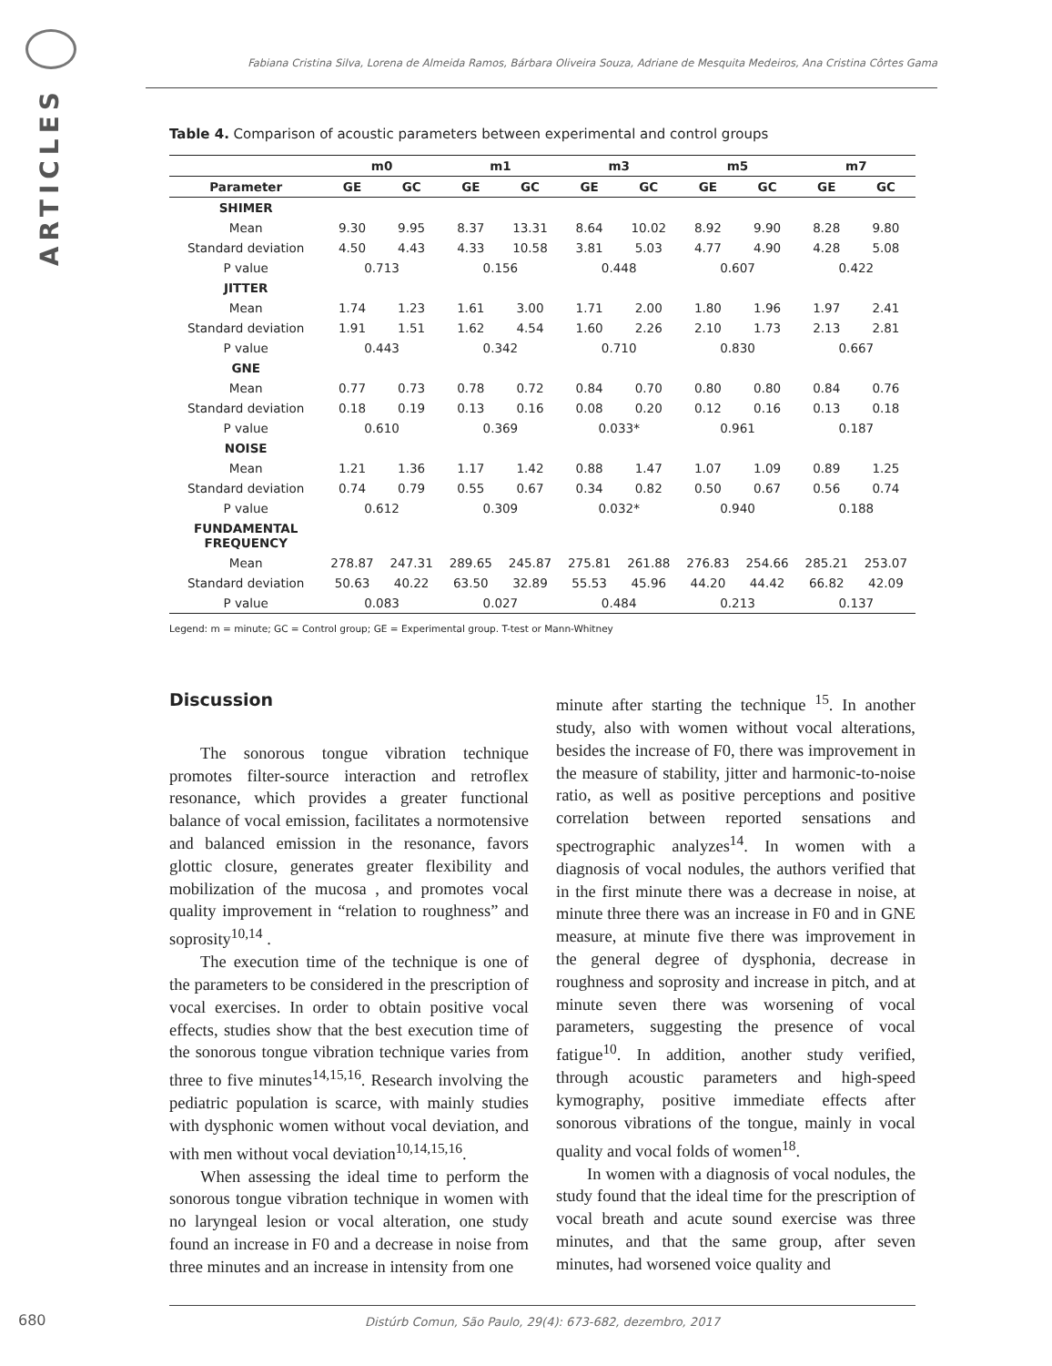ARTICLES
Fabiana Cristina Silva, Lorena de Almeida Ramos, Bárbara Oliveira Souza, Adriane de Mesquita Medeiros, Ana Cristina Côrtes Gama
Table 4. Comparison of acoustic parameters between experimental and control groups
| | m0 | | m1 | | m3 | | m5 | | m7 | |
| --- | --- | --- | --- | --- | --- | --- | --- | --- | --- | --- |
| Parameter | GE | GC | GE | GC | GE | GC | GE | GC | GE | GC |
| SHIMER | | | | | | | | | | |
| Mean | 9.30 | 9.95 | 8.37 | 13.31 | 8.64 | 10.02 | 8.92 | 9.90 | 8.28 | 9.80 |
| Standard deviation | 4.50 | 4.43 | 4.33 | 10.58 | 3.81 | 5.03 | 4.77 | 4.90 | 4.28 | 5.08 |
| P value | 0.713 | | 0.156 | | 0.448 | | 0.607 | | 0.422 | |
| JITTER | | | | | | | | | | |
| Mean | 1.74 | 1.23 | 1.61 | 3.00 | 1.71 | 2.00 | 1.80 | 1.96 | 1.97 | 2.41 |
| Standard deviation | 1.91 | 1.51 | 1.62 | 4.54 | 1.60 | 2.26 | 2.10 | 1.73 | 2.13 | 2.81 |
| P value | 0.443 | | 0.342 | | 0.710 | | 0.830 | | 0.667 | |
| GNE | | | | | | | | | | |
| Mean | 0.77 | 0.73 | 0.78 | 0.72 | 0.84 | 0.70 | 0.80 | 0.80 | 0.84 | 0.76 |
| Standard deviation | 0.18 | 0.19 | 0.13 | 0.16 | 0.08 | 0.20 | 0.12 | 0.16 | 0.13 | 0.18 |
| P value | 0.610 | | 0.369 | | 0.033* | | 0.961 | | 0.187 | |
| NOISE | | | | | | | | | | |
| Mean | 1.21 | 1.36 | 1.17 | 1.42 | 0.88 | 1.47 | 1.07 | 1.09 | 0.89 | 1.25 |
| Standard deviation | 0.74 | 0.79 | 0.55 | 0.67 | 0.34 | 0.82 | 0.50 | 0.67 | 0.56 | 0.74 |
| P value | 0.612 | | 0.309 | | 0.032* | | 0.940 | | 0.188 | |
| FUNDAMENTAL FREQUENCY | | | | | | | | | | |
| Mean | 278.87 | 247.31 | 289.65 | 245.87 | 275.81 | 261.88 | 276.83 | 254.66 | 285.21 | 253.07 |
| Standard deviation | 50.63 | 40.22 | 63.50 | 32.89 | 55.53 | 45.96 | 44.20 | 44.42 | 66.82 | 42.09 |
| P value | 0.083 | | 0.027 | | 0.484 | | 0.213 | | 0.137 | |
Legend: m = minute; GC = Control group; GE = Experimental group. T-test or Mann-Whitney
Discussion
The sonorous tongue vibration technique promotes filter-source interaction and retroflex resonance, which provides a greater functional balance of vocal emission, facilitates a normotensive and balanced emission in the resonance, favors glottic closure, generates greater flexibility and mobilization of the mucosa , and promotes vocal quality improvement in “relation to roughness” and soprosity<sup>10,14</sup> .
The execution time of the technique is one of the parameters to be considered in the prescription of vocal exercises. In order to obtain positive vocal effects, studies show that the best execution time of the sonorous tongue vibration technique varies from three to five minutes<sup>14,15,16</sup>. Research involving the pediatric population is scarce, with mainly studies with dysphonic women without vocal deviation, and with men without vocal deviation<sup>10,14,15,16</sup>.
When assessing the ideal time to perform the sonorous tongue vibration technique in women with no laryngeal lesion or vocal alteration, one study found an increase in F0 and a decrease in noise from three minutes and an increase in intensity from one
minute after starting the technique <sup>15</sup>. In another study, also with women without vocal alterations, besides the increase of F0, there was improvement in the measure of stability, jitter and harmonic-to-noise ratio, as well as positive perceptions and positive correlation between reported sensations and spectrographic analyzes<sup>14</sup>. In women with a diagnosis of vocal nodules, the authors verified that in the first minute there was a decrease in noise, at minute three there was an increase in F0 and in GNE measure, at minute five there was improvement in the general degree of dysphonia, decrease in roughness and soprosity and increase in pitch, and at minute seven there was worsening of vocal parameters, suggesting the presence of vocal fatigue<sup>10</sup>. In addition, another study verified, through acoustic parameters and high-speed kymography, positive immediate effects after sonorous vibrations of the tongue, mainly in vocal quality and vocal folds of women<sup>18</sup>.
In women with a diagnosis of vocal nodules, the study found that the ideal time for the prescription of vocal breath and acute sound exercise was three minutes, and that the same group, after seven minutes, had worsened voice quality and
680 Distúrb Comun, São Paulo, 29(4): 673-682, dezembro, 2017